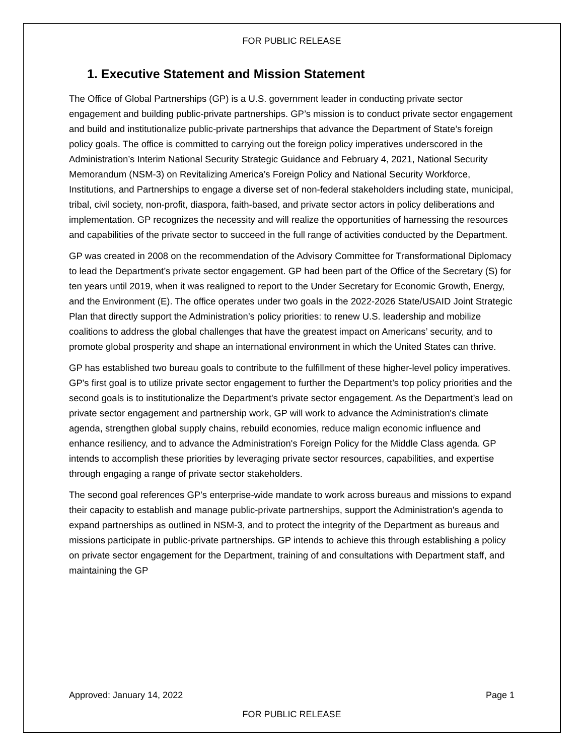FOR PUBLIC RELEASE
1. Executive Statement and Mission Statement
The Office of Global Partnerships (GP) is a U.S. government leader in conducting private sector engagement and building public-private partnerships. GP’s mission is to conduct private sector engagement and build and institutionalize public-private partnerships that advance the Department of State’s foreign policy goals. The office is committed to carrying out the foreign policy imperatives underscored in the Administration’s Interim National Security Strategic Guidance and February 4, 2021, National Security Memorandum (NSM-3) on Revitalizing America’s Foreign Policy and National Security Workforce, Institutions, and Partnerships to engage a diverse set of non-federal stakeholders including state, municipal, tribal, civil society, non-profit, diaspora, faith-based, and private sector actors in policy deliberations and implementation. GP recognizes the necessity and will realize the opportunities of harnessing the resources and capabilities of the private sector to succeed in the full range of activities conducted by the Department.
GP was created in 2008 on the recommendation of the Advisory Committee for Transformational Diplomacy to lead the Department’s private sector engagement. GP had been part of the Office of the Secretary (S) for ten years until 2019, when it was realigned to report to the Under Secretary for Economic Growth, Energy, and the Environment (E). The office operates under two goals in the 2022-2026 State/USAID Joint Strategic Plan that directly support the Administration’s policy priorities: to renew U.S. leadership and mobilize coalitions to address the global challenges that have the greatest impact on Americans’ security, and to promote global prosperity and shape an international environment in which the United States can thrive.
GP has established two bureau goals to contribute to the fulfillment of these higher-level policy imperatives. GP's first goal is to utilize private sector engagement to further the Department’s top policy priorities and the second goals is to institutionalize the Department's private sector engagement. As the Department’s lead on private sector engagement and partnership work, GP will work to advance the Administration's climate agenda, strengthen global supply chains, rebuild economies, reduce malign economic influence and enhance resiliency, and to advance the Administration's Foreign Policy for the Middle Class agenda. GP intends to accomplish these priorities by leveraging private sector resources, capabilities, and expertise through engaging a range of private sector stakeholders.
The second goal references GP's enterprise-wide mandate to work across bureaus and missions to expand their capacity to establish and manage public-private partnerships, support the Administration's agenda to expand partnerships as outlined in NSM-3, and to protect the integrity of the Department as bureaus and missions participate in public-private partnerships. GP intends to achieve this through establishing a policy on private sector engagement for the Department, training of and consultations with Department staff, and maintaining the GP
Approved: January 14, 2022 Page 1
FOR PUBLIC RELEASE